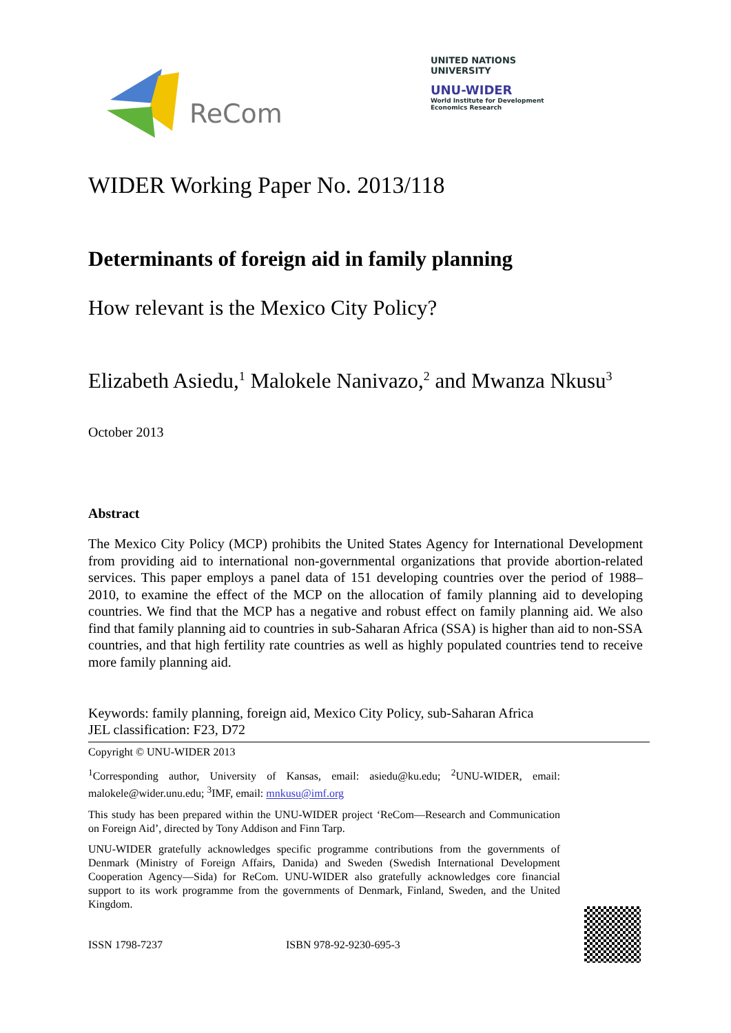ReCom
UNITED NATIONS
UNIVERSITY
UNU-WIDER
World Institute for Development
Economics Research
WIDER Working Paper No. 2013/118
Determinants of foreign aid in family planning
How relevant is the Mexico City Policy?
Elizabeth Asiedu,<sup>1</sup> Malokele Nanivazo,<sup>2</sup> and Mwanza Nkusu<sup>3</sup>
October 2013
Abstract
The Mexico City Policy (MCP) prohibits the United States Agency for International Development from providing aid to international non-governmental organizations that provide abortion-related services. This paper employs a panel data of 151 developing countries over the period of 1988–2010, to examine the effect of the MCP on the allocation of family planning aid to developing countries. We find that the MCP has a negative and robust effect on family planning aid. We also find that family planning aid to countries in sub-Saharan Africa (SSA) is higher than aid to non-SSA countries, and that high fertility rate countries as well as highly populated countries tend to receive more family planning aid.
Keywords: family planning, foreign aid, Mexico City Policy, sub-Saharan Africa
JEL classification: F23, D72
Copyright © UNU-WIDER 2013
<sup>1</sup> Corresponding author, University of Kansas, email: asiedu@ku.edu; <sup>2</sup>UNU-WIDER, email: malokele@wider.unu.edu; <sup>3</sup>IMF, email: mnkusu@imf.org
This study has been prepared within the UNU-WIDER project ‘ReCom—Research and Communication on Foreign Aid’, directed by Tony Addison and Finn Tarp.
UNU-WIDER gratefully acknowledges specific programme contributions from the governments of Denmark (Ministry of Foreign Affairs, Danida) and Sweden (Swedish International Development Cooperation Agency—Sida) for ReCom. UNU-WIDER also gratefully acknowledges core financial support to its work programme from the governments of Denmark, Finland, Sweden, and the United Kingdom.
ISSN 1798-7237 ISBN 978-92-9230-695-3